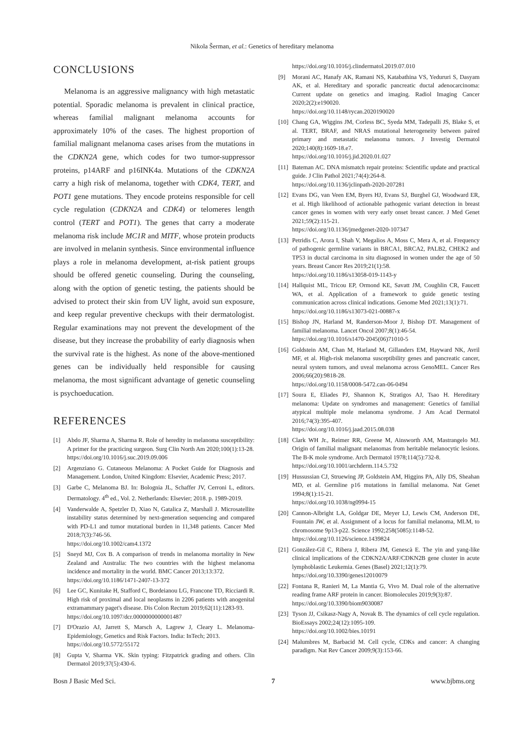Nikola Šerman, et al.: Genetics of hereditary melanoma
CONCLUSIONS
Melanoma is an aggressive malignancy with high metastatic potential. Sporadic melanoma is prevalent in clinical practice, whereas familial malignant melanoma accounts for approximately 10% of the cases. The highest proportion of familial malignant melanoma cases arises from the mutations in the CDKN2A gene, which codes for two tumor-suppressor proteins, p14ARF and p16INK4a. Mutations of the CDKN2A carry a high risk of melanoma, together with CDK4, TERT, and POT1 gene mutations. They encode proteins responsible for cell cycle regulation (CDKN2A and CDK4) or telomeres length control (TERT and POT1). The genes that carry a moderate melanoma risk include MC1R and MITF, whose protein products are involved in melanin synthesis. Since environmental influence plays a role in melanoma development, at-risk patient groups should be offered genetic counseling. During the counseling, along with the option of genetic testing, the patients should be advised to protect their skin from UV light, avoid sun exposure, and keep regular preventive checkups with their dermatologist. Regular examinations may not prevent the development of the disease, but they increase the probability of early diagnosis when the survival rate is the highest. As none of the above-mentioned genes can be individually held responsible for causing melanoma, the most significant advantage of genetic counseling is psychoeducation.
REFERENCES
[1] Abdo JF, Sharma A, Sharma R. Role of heredity in melanoma susceptibility: A primer for the practicing surgeon. Surg Clin North Am 2020;100(1):13-28.
https://doi.org/10.1016/j.suc.2019.09.006
[2] Argenziano G. Cutaneous Melanoma: A Pocket Guide for Diagnosis and Management. London, United Kingdom: Elsevier, Academic Press; 2017.
[3] Garbe C, Melanoma BJ. In: Bolognia JL, Schaffer JV, Cerroni L, editors. Dermatology. 4<sup>th</sup> ed., Vol. 2. Netherlands: Elsevier; 2018. p. 1989-2019.
[4] Vanderwalde A, Spetzler D, Xiao N, Gatalica Z, Marshall J. Microsatellite instability status determined by next-generation sequencing and compared with PD-L1 and tumor mutational burden in 11,348 patients. Cancer Med 2018;7(3):746-56.
https://doi.org/10.1002/cam4.1372
[5] Sneyd MJ, Cox B. A comparison of trends in melanoma mortality in New Zealand and Australia: The two countries with the highest melanoma incidence and mortality in the world. BMC Cancer 2013;13:372.
https://doi.org/10.1186/1471-2407-13-372
[6] Lee GC, Kunitake H, Stafford C, Bordeianou LG, Francone TD, Ricciardi R. High risk of proximal and local neoplasms in 2206 patients with anogenital extramammary paget's disease. Dis Colon Rectum 2019;62(11):1283-93.
https://doi.org/10.1097/dcr.0000000000001487
[7] D'Orazio AJ, Jarrett S, Marsch A, Lagrew J, Cleary L. Melanoma-Epidemiology, Genetics and Risk Factors. India: InTech; 2013.
https://doi.org/10.5772/55172
[8] Gupta V, Sharma VK. Skin typing: Fitzpatrick grading and others. Clin Dermatol 2019;37(5):430-6.
https://doi.org/10.1016/j.clindermatol.2019.07.010
[9] Morani AC, Hanafy AK, Ramani NS, Katabathina VS, Yedururi S, Dasyam AK, et al. Hereditary and sporadic pancreatic ductal adenocarcinoma: Current update on genetics and imaging. Radiol Imaging Cancer 2020;2(2):e190020.
https://doi.org/10.1148/rycan.2020190020
[10] Chang GA, Wiggins JM, Corless BC, Syeda MM, Tadepalli JS, Blake S, et al. TERT, BRAF, and NRAS mutational heterogeneity between paired primary and metastatic melanoma tumors. J Investig Dermatol 2020;140(8):1609-18.e7.
https://doi.org/10.1016/j.jid.2020.01.027
[11] Bateman AC. DNA mismatch repair proteins: Scientific update and practical guide. J Clin Pathol 2021;74(4):264-8.
https://doi.org/10.1136/jclinpath-2020-207281
[12] Evans DG, van Veen EM, Byers HJ, Evans SJ, Burghel GJ, Woodward ER, et al. High likelihood of actionable pathogenic variant detection in breast cancer genes in women with very early onset breast cancer. J Med Genet 2021;59(2):115-21.
https://doi.org/10.1136/jmedgenet-2020-107347
[13] Petridis C, Arora I, Shah V, Megalios A, Moss C, Mera A, et al. Frequency of pathogenic germline variants in BRCA1, BRCA2, PALB2, CHEK2 and TP53 in ductal carcinoma in situ diagnosed in women under the age of 50 years. Breast Cancer Res 2019;21(1):58.
https://doi.org/10.1186/s13058-019-1143-y
[14] Hallquist ML, Tricou EP, Ormond KE, Savatt JM, Coughlin CR, Faucett WA, et al. Application of a framework to guide genetic testing communication across clinical indications. Genome Med 2021;13(1):71.
https://doi.org/10.1186/s13073-021-00887-x
[15] Bishop JN, Harland M, Randerson-Moor J, Bishop DT. Management of familial melanoma. Lancet Oncol 2007;8(1):46-54.
https://doi.org/10.1016/s1470-2045(06)71010-5
[16] Goldstein AM, Chan M, Harland M, Gillanders EM, Hayward NK, Avril MF, et al. High-risk melanoma susceptibility genes and pancreatic cancer, neural system tumors, and uveal melanoma across GenoMEL. Cancer Res 2006;66(20):9818-28.
https://doi.org/10.1158/0008-5472.can-06-0494
[17] Soura E, Eliades PJ, Shannon K, Stratigos AJ, Tsao H. Hereditary melanoma: Update on syndromes and management: Genetics of familial atypical multiple mole melanoma syndrome. J Am Acad Dermatol 2016;74(3):395-407.
https://doi.org/10.1016/j.jaad.2015.08.038
[18] Clark WH Jr., Reimer RR, Greene M, Ainsworth AM, Mastrangelo MJ. Origin of familial malignant melanomas from heritable melanocytic lesions. The B-K mole syndrome. Arch Dermatol 1978;114(5):732-8.
https://doi.org/10.1001/archderm.114.5.732
[19] Hussussian CJ, Struewing JP, Goldstein AM, Higgins PA, Ally DS, Sheahan MD, et al. Germline p16 mutations in familial melanoma. Nat Genet 1994;8(1):15-21.
https://doi.org/10.1038/ng0994-15
[20] Cannon-Albright LA, Goldgar DE, Meyer LJ, Lewis CM, Anderson DE, Fountain JW, et al. Assignment of a locus for familial melanoma, MLM, to chromosome 9p13-p22. Science 1992;258(5085):1148-52.
https://doi.org/10.1126/science.1439824
[21] González-Gil C, Ribera J, Ribera JM, Genescà E. The yin and yang-like clinical implications of the CDKN2A/ARF/CDKN2B gene cluster in acute lymphoblastic Leukemia. Genes (Basel) 2021;12(1):79.
https://doi.org/10.3390/genes12010079
[22] Fontana R, Ranieri M, La Mantia G, Vivo M. Dual role of the alternative reading frame ARF protein in cancer. Biomolecules 2019;9(3):87.
https://doi.org/10.3390/biom9030087
[23] Tyson JJ, Csikasz-Nagy A, Novak B. The dynamics of cell cycle regulation. BioEssays 2002;24(12):1095-109.
https://doi.org/10.1002/bies.10191
[24] Malumbres M, Barbacid M. Cell cycle, CDKs and cancer: A changing paradigm. Nat Rev Cancer 2009;9(3):153-66.
Bosn J Basic Med Sci. 7 www.bjbms.org